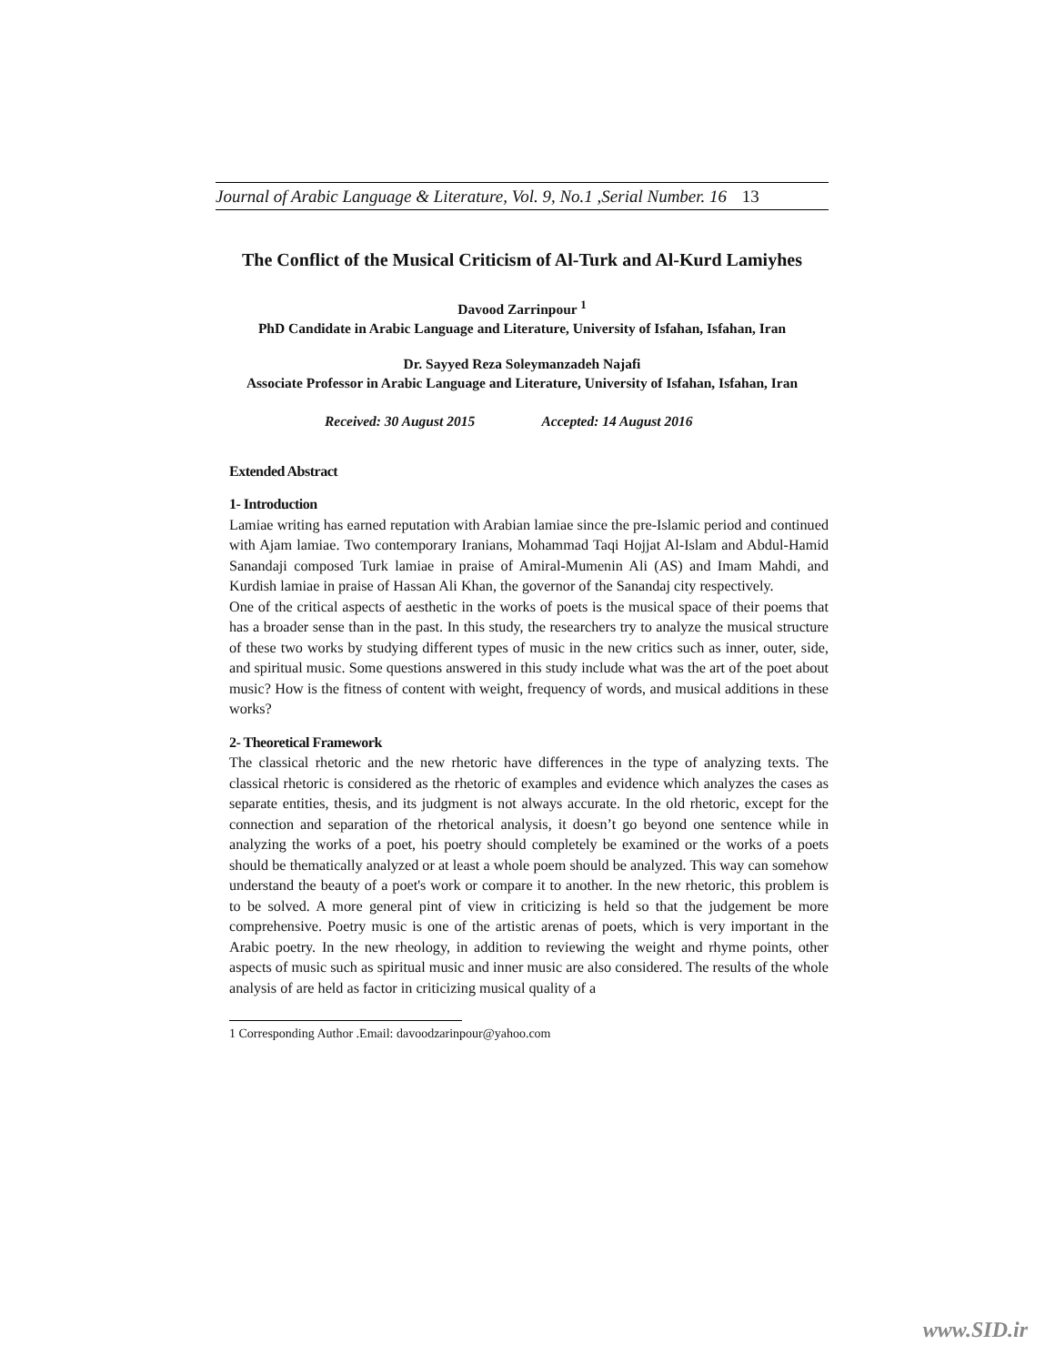Journal of Arabic Language & Literature, Vol. 9, No.1 ,Serial Number. 16 13
The Conflict of the Musical Criticism of Al-Turk and Al-Kurd Lamiyhes
Davood Zarrinpour <sup>1</sup>
PhD Candidate in Arabic Language and Literature, University of Isfahan, Isfahan, Iran
Dr. Sayyed Reza Soleymanzadeh Najafi
Associate Professor in Arabic Language and Literature, University of Isfahan, Isfahan, Iran
Received: 30 August 2015 Accepted: 14 August 2016
Extended Abstract
1- Introduction
Lamiae writing has earned reputation with Arabian lamiae since the pre-Islamic period and continued with Ajam lamiae. Two contemporary Iranians, Mohammad Taqi Hojjat Al-Islam and Abdul-Hamid Sanandaji composed Turk lamiae in praise of Amiral-Mumenin Ali (AS) and Imam Mahdi, and Kurdish lamiae in praise of Hassan Ali Khan, the governor of the Sanandaj city respectively.
One of the critical aspects of aesthetic in the works of poets is the musical space of their poems that has a broader sense than in the past. In this study, the researchers try to analyze the musical structure of these two works by studying different types of music in the new critics such as inner, outer, side, and spiritual music. Some questions answered in this study include what was the art of the poet about music? How is the fitness of content with weight, frequency of words, and musical additions in these works?
2- Theoretical Framework
The classical rhetoric and the new rhetoric have differences in the type of analyzing texts. The classical rhetoric is considered as the rhetoric of examples and evidence which analyzes the cases as separate entities, thesis, and its judgment is not always accurate. In the old rhetoric, except for the connection and separation of the rhetorical analysis, it doesn’t go beyond one sentence while in analyzing the works of a poet, his poetry should completely be examined or the works of a poets should be thematically analyzed or at least a whole poem should be analyzed. This way can somehow understand the beauty of a poet's work or compare it to another. In the new rhetoric, this problem is to be solved. A more general pint of view in criticizing is held so that the judgement be more comprehensive. Poetry music is one of the artistic arenas of poets, which is very important in the Arabic poetry. In the new rheology, in addition to reviewing the weight and rhyme points, other aspects of music such as spiritual music and inner music are also considered. The results of the whole analysis of are held as factor in criticizing musical quality of a
1 Corresponding Author .Email: davoodzarinpour@yahoo.com
www.SID.ir